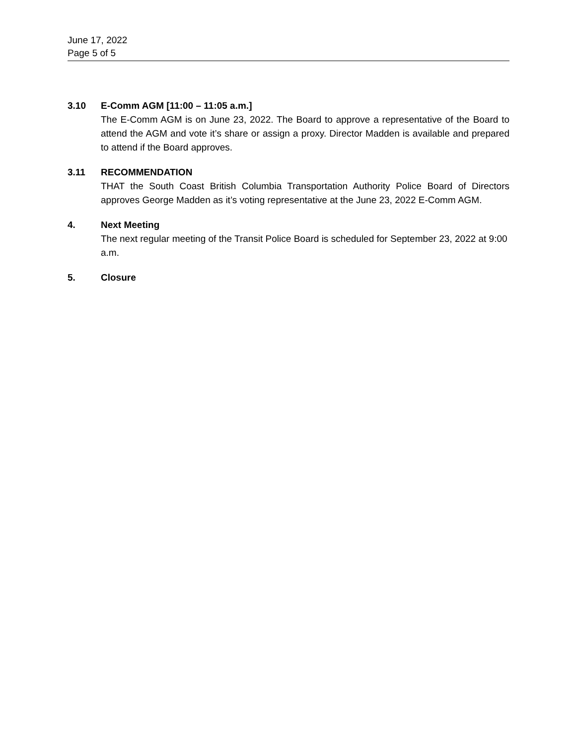June 17, 2022
Page 5 of 5
3.10 E-Comm AGM [11:00 – 11:05 a.m.]
The E-Comm AGM is on June 23, 2022. The Board to approve a representative of the Board to attend the AGM and vote it’s share or assign a proxy. Director Madden is available and prepared to attend if the Board approves.
3.11 RECOMMENDATION
THAT the South Coast British Columbia Transportation Authority Police Board of Directors approves George Madden as it’s voting representative at the June 23, 2022 E-Comm AGM.
4. Next Meeting
The next regular meeting of the Transit Police Board is scheduled for September 23, 2022 at 9:00 a.m.
5. Closure